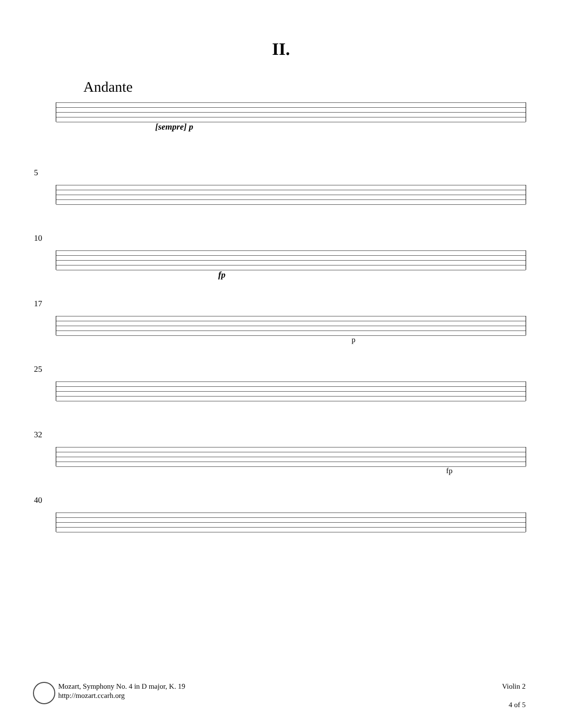II.
Andante
[sempre] p
5
10
fp
17
p
25
32
fp
40
Mozart, Symphony No. 4 in D major, K. 19
http://mozart.ccarh.org
Violin 2
4 of 5